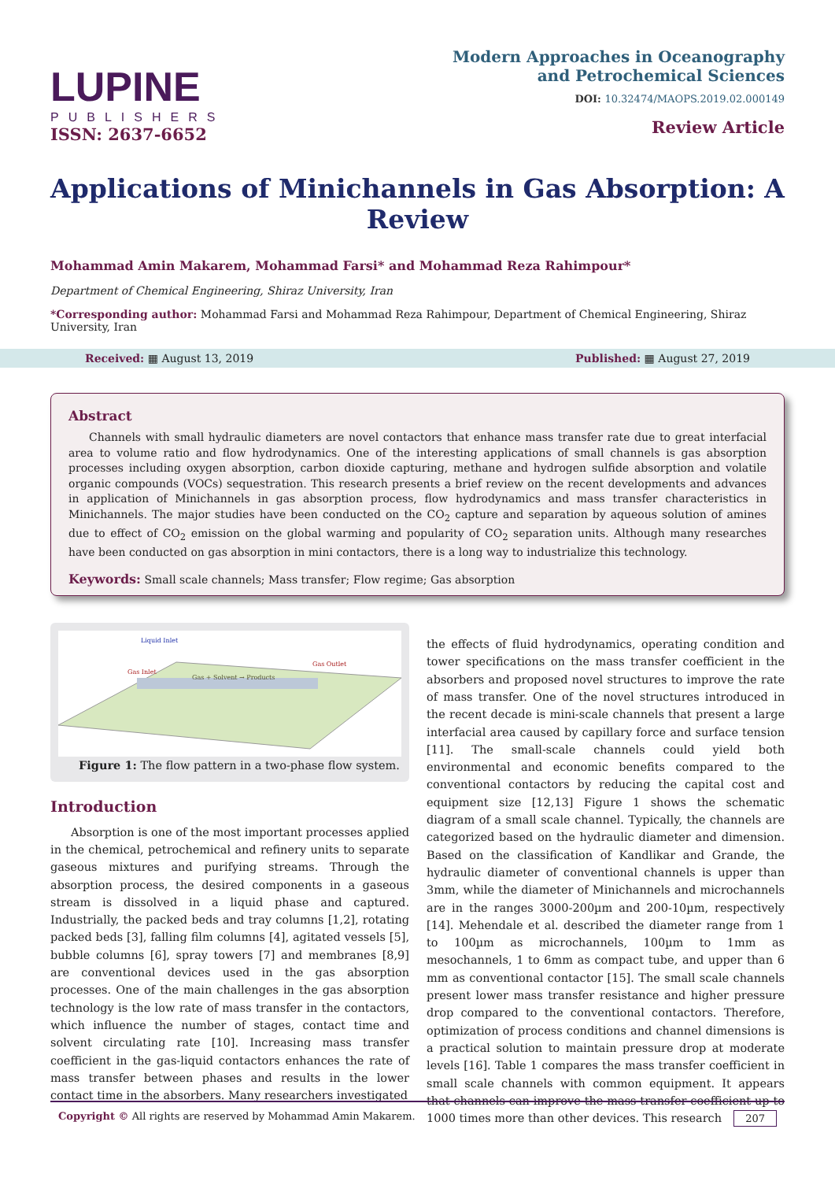LUPINE
PUBLISHERS
ISSN: 2637-6652
Modern Approaches in Oceanography
and Petrochemical Sciences
DOI: 10.32474/MAOPS.2019.02.000149
Review Article
Applications of Minichannels in Gas Absorption: A Review
Mohammad Amin Makarem, Mohammad Farsi* and Mohammad Reza Rahimpour*
Department of Chemical Engineering, Shiraz University, Iran
*Corresponding author: Mohammad Farsi and Mohammad Reza Rahimpour, Department of Chemical Engineering, Shiraz University, Iran
Received: ▦ August 13, 2019 Published: ▦ August 27, 2019
Abstract
Channels with small hydraulic diameters are novel contactors that enhance mass transfer rate due to great interfacial area to volume ratio and flow hydrodynamics. One of the interesting applications of small channels is gas absorption processes including oxygen absorption, carbon dioxide capturing, methane and hydrogen sulfide absorption and volatile organic compounds (VOCs) sequestration. This research presents a brief review on the recent developments and advances in application of Minichannels in gas absorption process, flow hydrodynamics and mass transfer characteristics in Minichannels. The major studies have been conducted on the CO<sub>2</sub> capture and separation by aqueous solution of amines due to effect of CO<sub>2</sub> emission on the global warming and popularity of CO<sub>2</sub> separation units. Although many researches have been conducted on gas absorption in mini contactors, there is a long way to industrialize this technology.
Keywords: Small scale channels; Mass transfer; Flow regime; Gas absorption
Liquid Inlet
Gas + Solvent → Products
Gas Outlet
Gas Inlet
Figure 1: The flow pattern in a two-phase flow system.
Introduction
Absorption is one of the most important processes applied in the chemical, petrochemical and refinery units to separate gaseous mixtures and purifying streams. Through the absorption process, the desired components in a gaseous stream is dissolved in a liquid phase and captured. Industrially, the packed beds and tray columns [1,2], rotating packed beds [3], falling film columns [4], agitated vessels [5], bubble columns [6], spray towers [7] and membranes [8,9] are conventional devices used in the gas absorption processes. One of the main challenges in the gas absorption technology is the low rate of mass transfer in the contactors, which influence the number of stages, contact time and solvent circulating rate [10]. Increasing mass transfer coefficient in the gas-liquid contactors enhances the rate of mass transfer between phases and results in the lower contact time in the absorbers. Many researchers investigated
the effects of fluid hydrodynamics, operating condition and tower specifications on the mass transfer coefficient in the absorbers and proposed novel structures to improve the rate of mass transfer. One of the novel structures introduced in the recent decade is mini-scale channels that present a large interfacial area caused by capillary force and surface tension [11]. The small-scale channels could yield both environmental and economic benefits compared to the conventional contactors by reducing the capital cost and equipment size [12,13] Figure 1 shows the schematic diagram of a small scale channel. Typically, the channels are categorized based on the hydraulic diameter and dimension. Based on the classification of Kandlikar and Grande, the hydraulic diameter of conventional channels is upper than 3mm, while the diameter of Minichannels and microchannels are in the ranges 3000-200µm and 200-10µm, respectively [14]. Mehendale et al. described the diameter range from 1 to 100µm as microchannels, 100µm to 1mm as mesochannels, 1 to 6mm as compact tube, and upper than 6 mm as conventional contactor [15]. The small scale channels present lower mass transfer resistance and higher pressure drop compared to the conventional contactors. Therefore, optimization of process conditions and channel dimensions is a practical solution to maintain pressure drop at moderate levels [16]. Table 1 compares the mass transfer coefficient in small scale channels with common equipment. It appears that channels can improve the mass transfer coefficient up to 1000 times more than other devices. This research
Copyright © All rights are reserved by Mohammad Amin Makarem. 207